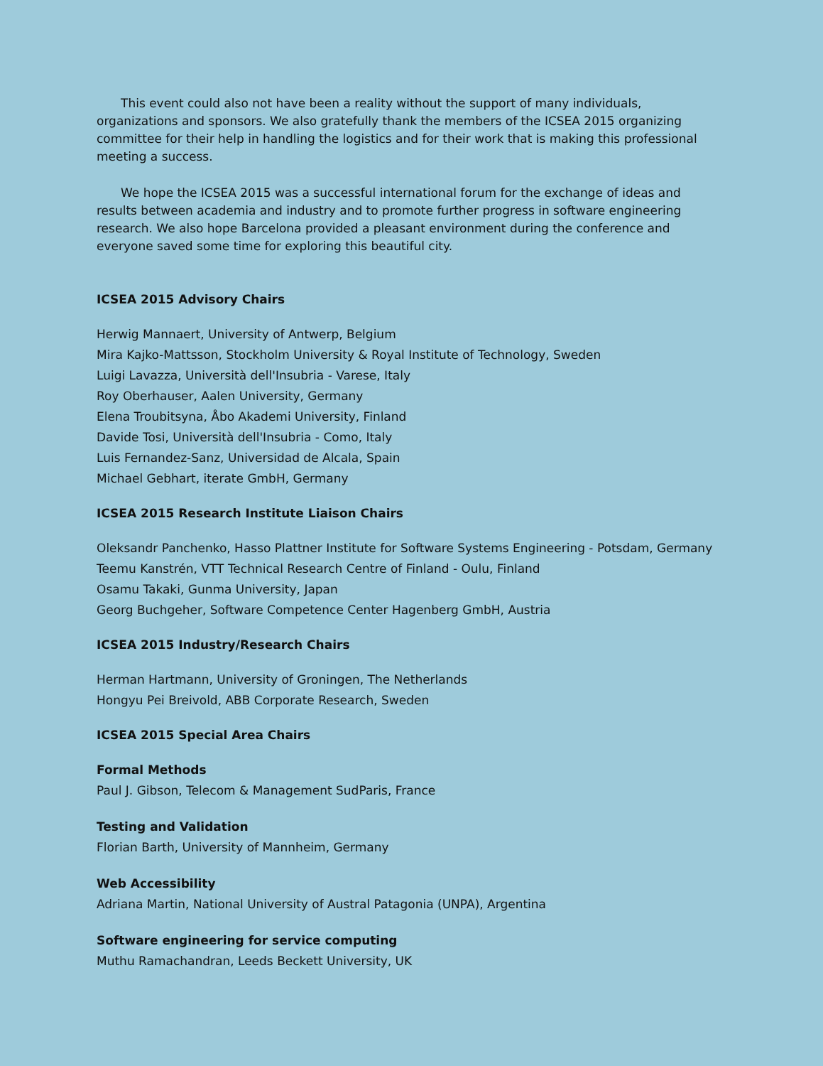This event could also not have been a reality without the support of many individuals, organizations and sponsors. We also gratefully thank the members of the ICSEA 2015 organizing committee for their help in handling the logistics and for their work that is making this professional meeting a success.
We hope the ICSEA 2015 was a successful international forum for the exchange of ideas and results between academia and industry and to promote further progress in software engineering research. We also hope Barcelona provided a pleasant environment during the conference and everyone saved some time for exploring this beautiful city.
ICSEA 2015 Advisory Chairs
Herwig Mannaert, University of Antwerp, Belgium
Mira Kajko-Mattsson, Stockholm University & Royal Institute of Technology, Sweden
Luigi Lavazza, Università dell'Insubria - Varese, Italy
Roy Oberhauser, Aalen University, Germany
Elena Troubitsyna, Åbo Akademi University, Finland
Davide Tosi, Università dell'Insubria - Como, Italy
Luis Fernandez-Sanz, Universidad de Alcala, Spain
Michael Gebhart, iterate GmbH, Germany
ICSEA 2015 Research Institute Liaison Chairs
Oleksandr Panchenko, Hasso Plattner Institute for Software Systems Engineering - Potsdam, Germany
Teemu Kanstrén, VTT Technical Research Centre of Finland - Oulu, Finland
Osamu Takaki, Gunma University, Japan
Georg Buchgeher, Software Competence Center Hagenberg GmbH, Austria
ICSEA 2015 Industry/Research Chairs
Herman Hartmann, University of Groningen, The Netherlands
Hongyu Pei Breivold, ABB Corporate Research, Sweden
ICSEA 2015 Special Area Chairs
Formal Methods
Paul J. Gibson, Telecom & Management SudParis, France
Testing and Validation
Florian Barth, University of Mannheim, Germany
Web Accessibility
Adriana Martin, National University of Austral Patagonia (UNPA), Argentina
Software engineering for service computing
Muthu Ramachandran, Leeds Beckett University, UK